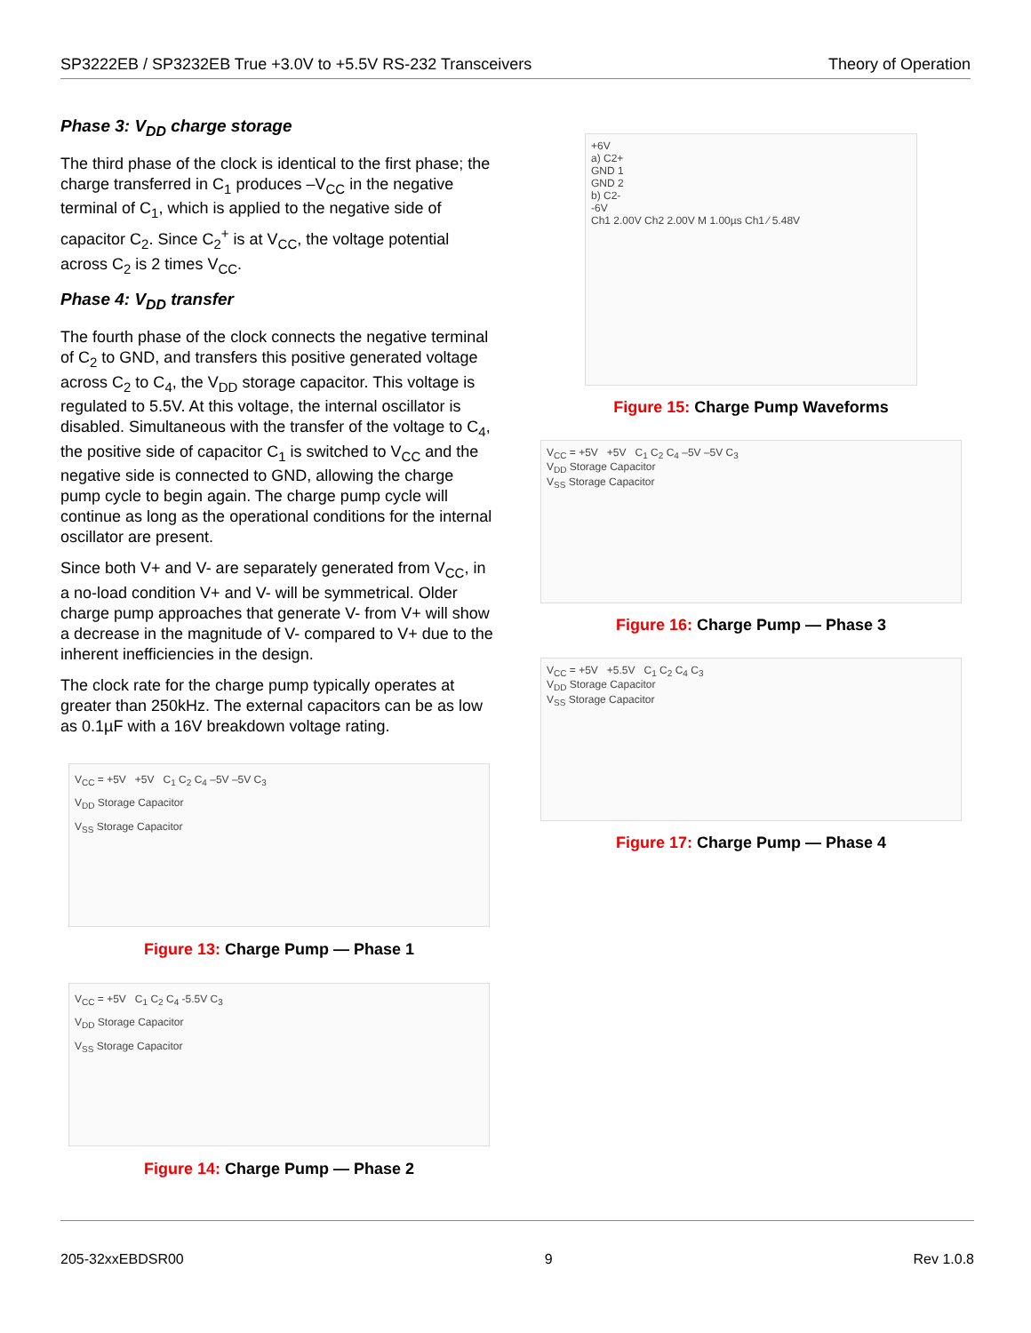SP3222EB / SP3232EB True +3.0V to +5.5V RS-232 Transceivers Theory of Operation
Phase 3: V<sub>DD</sub> charge storage
The third phase of the clock is identical to the first phase; the charge transferred in C<sub>1</sub> produces –V<sub>CC</sub> in the negative terminal of C<sub>1</sub>, which is applied to the negative side of capacitor C<sub>2</sub>. Since C<sub>2</sub><sup>+</sup> is at V<sub>CC</sub>, the voltage potential across C<sub>2</sub> is 2 times V<sub>CC</sub>.
Phase 4: V<sub>DD</sub> transfer
The fourth phase of the clock connects the negative terminal of C<sub>2</sub> to GND, and transfers this positive generated voltage across C<sub>2</sub> to C<sub>4</sub>, the V<sub>DD</sub> storage capacitor. This voltage is regulated to 5.5V. At this voltage, the internal oscillator is disabled. Simultaneous with the transfer of the voltage to C<sub>4</sub>, the positive side of capacitor C<sub>1</sub> is switched to V<sub>CC</sub> and the negative side is connected to GND, allowing the charge pump cycle to begin again. The charge pump cycle will continue as long as the operational conditions for the internal oscillator are present.
Since both V+ and V- are separately generated from V<sub>CC</sub>, in a no-load condition V+ and V- will be symmetrical. Older charge pump approaches that generate V- from V+ will show a decrease in the magnitude of V- compared to V+ due to the inherent inefficiencies in the design.
The clock rate for the charge pump typically operates at greater than 250kHz. The external capacitors can be as low as 0.1µF with a 16V breakdown voltage rating.
V<sub>CC</sub> = +5V +5V C<sub>1</sub> C<sub>2</sub> C<sub>4</sub> –5V –5V C<sub>3</sub>
V<sub>DD</sub> Storage Capacitor
V<sub>SS</sub> Storage Capacitor
Figure 13: Charge Pump — Phase 1
V<sub>CC</sub> = +5V C<sub>1</sub> C<sub>2</sub> C<sub>4</sub> -5.5V C<sub>3</sub>
V<sub>DD</sub> Storage Capacitor
V<sub>SS</sub> Storage Capacitor
Figure 14: Charge Pump — Phase 2
+6V
a) C2+
GND 1
GND 2
b) C2-
-6V
Ch1 2.00V Ch2 2.00V M 1.00µs Ch1 ⁄ 5.48V
Figure 15: Charge Pump Waveforms
V<sub>CC</sub> = +5V +5V C<sub>1</sub> C<sub>2</sub> C<sub>4</sub> –5V –5V C<sub>3</sub>
V<sub>DD</sub> Storage Capacitor
V<sub>SS</sub> Storage Capacitor
Figure 16: Charge Pump — Phase 3
V<sub>CC</sub> = +5V +5.5V C<sub>1</sub> C<sub>2</sub> C<sub>4</sub> C<sub>3</sub>
V<sub>DD</sub> Storage Capacitor
V<sub>SS</sub> Storage Capacitor
Figure 17: Charge Pump — Phase 4
205-32xxEBDSR00 9 Rev 1.0.8